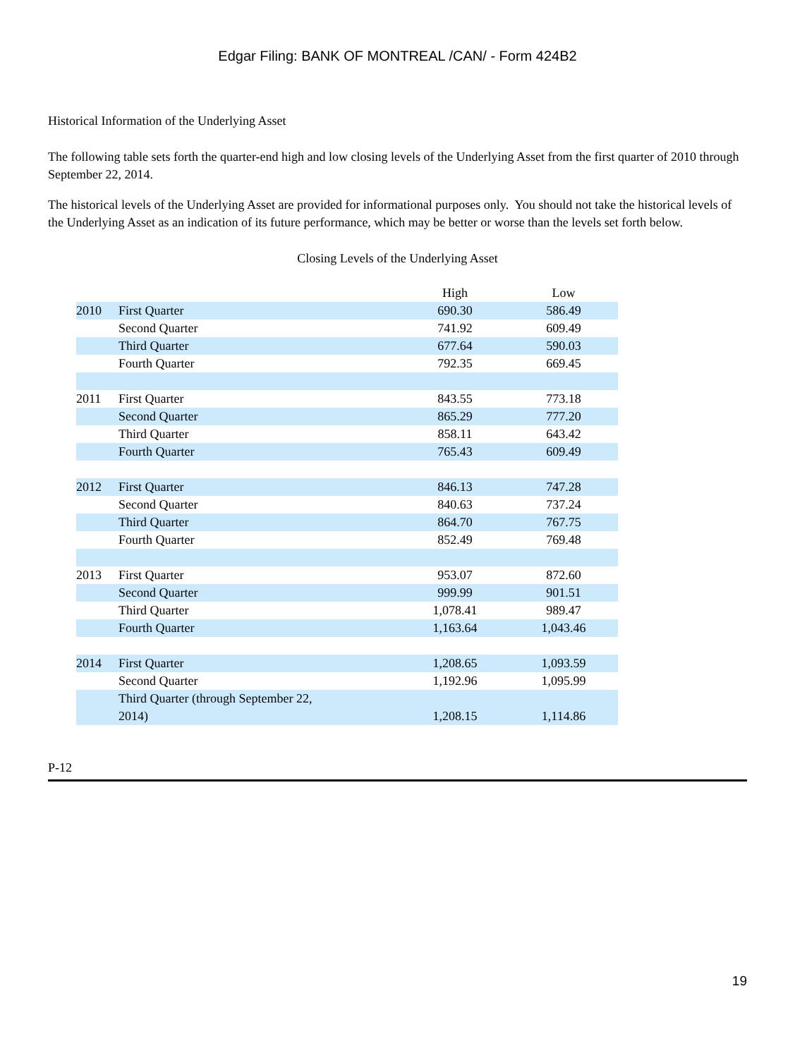Edgar Filing: BANK OF MONTREAL /CAN/ - Form 424B2
Historical Information of the Underlying Asset
The following table sets forth the quarter-end high and low closing levels of the Underlying Asset from the first quarter of 2010 through September 22, 2014.
The historical levels of the Underlying Asset are provided for informational purposes only. You should not take the historical levels of the Underlying Asset as an indication of its future performance, which may be better or worse than the levels set forth below.
Closing Levels of the Underlying Asset
| | | High | Low |
| --- | --- | --- | --- |
| 2010 | First Quarter | 690.30 | 586.49 |
| | Second Quarter | 741.92 | 609.49 |
| | Third Quarter | 677.64 | 590.03 |
| | Fourth Quarter | 792.35 | 669.45 |
| 2011 | First Quarter | 843.55 | 773.18 |
| | Second Quarter | 865.29 | 777.20 |
| | Third Quarter | 858.11 | 643.42 |
| | Fourth Quarter | 765.43 | 609.49 |
| 2012 | First Quarter | 846.13 | 747.28 |
| | Second Quarter | 840.63 | 737.24 |
| | Third Quarter | 864.70 | 767.75 |
| | Fourth Quarter | 852.49 | 769.48 |
| 2013 | First Quarter | 953.07 | 872.60 |
| | Second Quarter | 999.99 | 901.51 |
| | Third Quarter | 1,078.41 | 989.47 |
| | Fourth Quarter | 1,163.64 | 1,043.46 |
| 2014 | First Quarter | 1,208.65 | 1,093.59 |
| | Second Quarter | 1,192.96 | 1,095.99 |
| | Third Quarter (through September 22, 2014) | 1,208.15 | 1,114.86 |
P-12
19